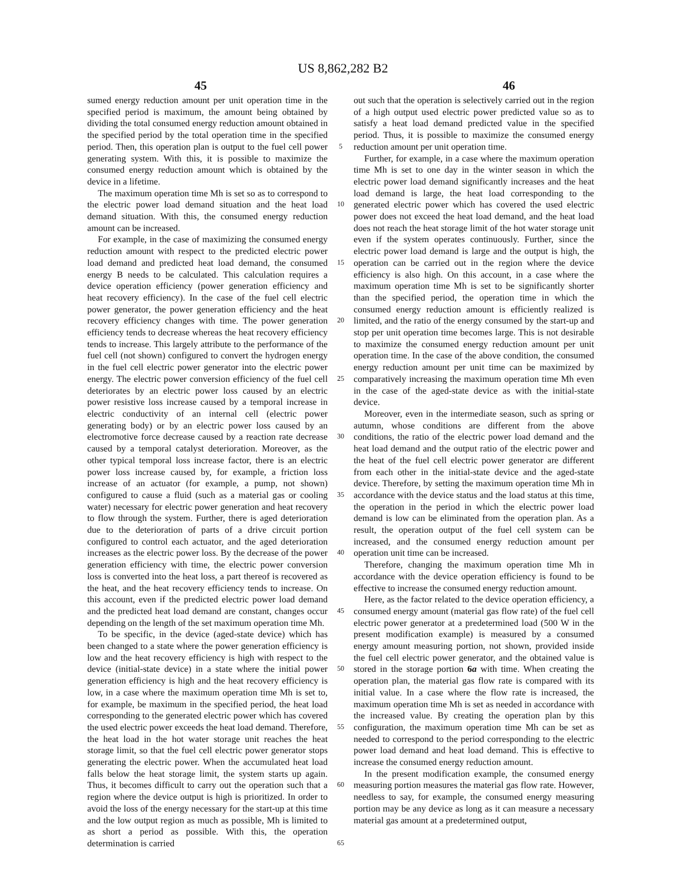US 8,862,282 B2
45 46
sumed energy reduction amount per unit operation time in the specified period is maximum, the amount being obtained by dividing the total consumed energy reduction amount obtained in the specified period by the total operation time in the specified period. Then, this operation plan is output to the fuel cell power generating system. With this, it is possible to maximize the consumed energy reduction amount which is obtained by the device in a lifetime.
The maximum operation time Mh is set so as to correspond to the electric power load demand situation and the heat load demand situation. With this, the consumed energy reduction amount can be increased.
For example, in the case of maximizing the consumed energy reduction amount with respect to the predicted electric power load demand and predicted heat load demand, the consumed energy B needs to be calculated. This calculation requires a device operation efficiency (power generation efficiency and heat recovery efficiency). In the case of the fuel cell electric power generator, the power generation efficiency and the heat recovery efficiency changes with time. The power generation efficiency tends to decrease whereas the heat recovery efficiency tends to increase. This largely attribute to the performance of the fuel cell (not shown) configured to convert the hydrogen energy in the fuel cell electric power generator into the electric power energy. The electric power conversion efficiency of the fuel cell deteriorates by an electric power loss caused by an electric power resistive loss increase caused by a temporal increase in electric conductivity of an internal cell (electric power generating body) or by an electric power loss caused by an electromotive force decrease caused by a reaction rate decrease caused by a temporal catalyst deterioration. Moreover, as the other typical temporal loss increase factor, there is an electric power loss increase caused by, for example, a friction loss increase of an actuator (for example, a pump, not shown) configured to cause a fluid (such as a material gas or cooling water) necessary for electric power generation and heat recovery to flow through the system. Further, there is aged deterioration due to the deterioration of parts of a drive circuit portion configured to control each actuator, and the aged deterioration increases as the electric power loss. By the decrease of the power generation efficiency with time, the electric power conversion loss is converted into the heat loss, a part thereof is recovered as the heat, and the heat recovery efficiency tends to increase. On this account, even if the predicted electric power load demand and the predicted heat load demand are constant, changes occur depending on the length of the set maximum operation time Mh.
To be specific, in the device (aged-state device) which has been changed to a state where the power generation efficiency is low and the heat recovery efficiency is high with respect to the device (initial-state device) in a state where the initial power generation efficiency is high and the heat recovery efficiency is low, in a case where the maximum operation time Mh is set to, for example, be maximum in the specified period, the heat load corresponding to the generated electric power which has covered the used electric power exceeds the heat load demand. Therefore, the heat load in the hot water storage unit reaches the heat storage limit, so that the fuel cell electric power generator stops generating the electric power. When the accumulated heat load falls below the heat storage limit, the system starts up again. Thus, it becomes difficult to carry out the operation such that a region where the device output is high is prioritized. In order to avoid the loss of the energy necessary for the start-up at this time and the low output region as much as possible, Mh is limited to as short a period as possible. With this, the operation determination is carried
5
10
15
20
25
30
35
40
45
50
55
60
65
out such that the operation is selectively carried out in the region of a high output used electric power predicted value so as to satisfy a heat load demand predicted value in the specified period. Thus, it is possible to maximize the consumed energy reduction amount per unit operation time.
Further, for example, in a case where the maximum operation time Mh is set to one day in the winter season in which the electric power load demand significantly increases and the heat load demand is large, the heat load corresponding to the generated electric power which has covered the used electric power does not exceed the heat load demand, and the heat load does not reach the heat storage limit of the hot water storage unit even if the system operates continuously. Further, since the electric power load demand is large and the output is high, the operation can be carried out in the region where the device efficiency is also high. On this account, in a case where the maximum operation time Mh is set to be significantly shorter than the specified period, the operation time in which the consumed energy reduction amount is efficiently realized is limited, and the ratio of the energy consumed by the start-up and stop per unit operation time becomes large. This is not desirable to maximize the consumed energy reduction amount per unit operation time. In the case of the above condition, the consumed energy reduction amount per unit time can be maximized by comparatively increasing the maximum operation time Mh even in the case of the aged-state device as with the initial-state device.
Moreover, even in the intermediate season, such as spring or autumn, whose conditions are different from the above conditions, the ratio of the electric power load demand and the heat load demand and the output ratio of the electric power and the heat of the fuel cell electric power generator are different from each other in the initial-state device and the aged-state device. Therefore, by setting the maximum operation time Mh in accordance with the device status and the load status at this time, the operation in the period in which the electric power load demand is low can be eliminated from the operation plan. As a result, the operation output of the fuel cell system can be increased, and the consumed energy reduction amount per operation unit time can be increased.
Therefore, changing the maximum operation time Mh in accordance with the device operation efficiency is found to be effective to increase the consumed energy reduction amount.
Here, as the factor related to the device operation efficiency, a consumed energy amount (material gas flow rate) of the fuel cell electric power generator at a predetermined load (500 W in the present modification example) is measured by a consumed energy amount measuring portion, not shown, provided inside the fuel cell electric power generator, and the obtained value is stored in the storage portion 6 a with time. When creating the operation plan, the material gas flow rate is compared with its initial value. In a case where the flow rate is increased, the maximum operation time Mh is set as needed in accordance with the increased value. By creating the operation plan by this configuration, the maximum operation time Mh can be set as needed to correspond to the period corresponding to the electric power load demand and heat load demand. This is effective to increase the consumed energy reduction amount.
In the present modification example, the consumed energy measuring portion measures the material gas flow rate. However, needless to say, for example, the consumed energy measuring portion may be any device as long as it can measure a necessary material gas amount at a predetermined output,